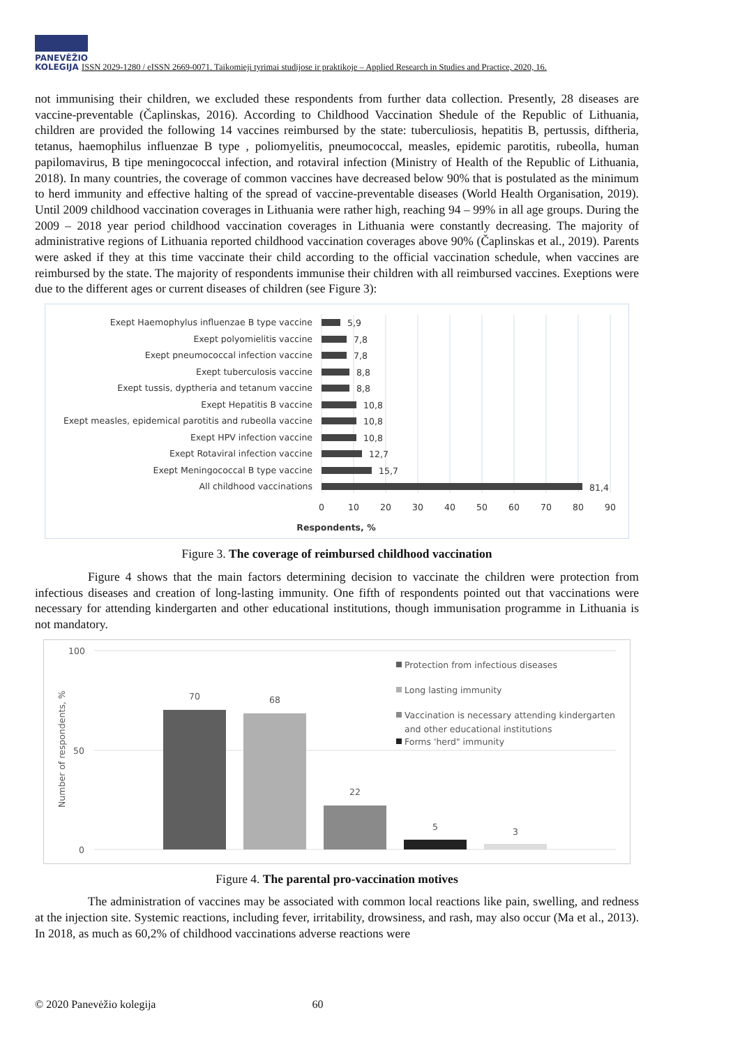PANEVĖŽIO
KOLEGIJA ISSN 2029-1280 / eISSN 2669-0071. Taikomieji tyrimai studijose ir praktikoje – Applied Research in Studies and Practice, 2020, 16.
not immunising their children, we excluded these respondents from further data collection. Presently, 28 diseases are vaccine-preventable (Čaplinskas, 2016). According to Childhood Vaccination Shedule of the Republic of Lithuania, children are provided the following 14 vaccines reimbursed by the state: tuberculiosis, hepatitis B, pertussis, diftheria, tetanus, haemophilus influenzae B type , poliomyelitis, pneumococcal, measles, epidemic parotitis, rubeolla, human papilomavirus, B tipe meningococcal infection, and rotaviral infection (Ministry of Health of the Republic of Lithuania, 2018). In many countries, the coverage of common vaccines have decreased below 90% that is postulated as the minimum to herd immunity and effective halting of the spread of vaccine-preventable diseases (World Health Organisation, 2019). Until 2009 childhood vaccination coverages in Lithuania were rather high, reaching 94 – 99% in all age groups. During the 2009 – 2018 year period childhood vaccination coverages in Lithuania were constantly decreasing. The majority of administrative regions of Lithuania reported childhood vaccination coverages above 90% (Čaplinskas et al., 2019). Parents were asked if they at this time vaccinate their child according to the official vaccination schedule, when vaccines are reimbursed by the state. The majority of respondents immunise their children with all reimbursed vaccines. Exeptions were due to the different ages or current diseases of children (see Figure 3):
Exept Haemophylus influenzae B type vaccine
Exept polyomielitis vaccine
Exept pneumococcal infection vaccine
Exept tuberculosis vaccine
Exept tussis, dyptheria and tetanum vaccine
Exept Hepatitis B vaccine
Exept measles, epidemical parotitis and rubeolla vaccine
Exept HPV infection vaccine
Exept Rotaviral infection vaccine
Exept Meningococcal B type vaccine
All childhood vaccinations
5,9
7,8
7,8
8,8
8,8
10,8
10,8
10,8
12,7
15,7
81,4
0
10
20
30
40
50
60
70
80
90
Respondents, %
Figure 3. The coverage of reimbursed childhood vaccination
Figure 4 shows that the main factors determining decision to vaccinate the children were protection from infectious diseases and creation of long-lasting immunity. One fifth of respondents pointed out that vaccinations were necessary for attending kindergarten and other educational institutions, though immunisation programme in Lithuania is not mandatory.
100
50
0
Number of respondents, %
70
68
22
5
3
Protection from infectious diseases
Long lasting immunity
Vaccination is necessary attending kindergarten
and other educational institutions
Forms 'herd" immunity
Figure 4. The parental pro-vaccination motives
The administration of vaccines may be associated with common local reactions like pain, swelling, and redness at the injection site. Systemic reactions, including fever, irritability, drowsiness, and rash, may also occur (Ma et al., 2013). In 2018, as much as 60,2% of childhood vaccinations adverse reactions were
© 2020 Panevėžio kolegija 60